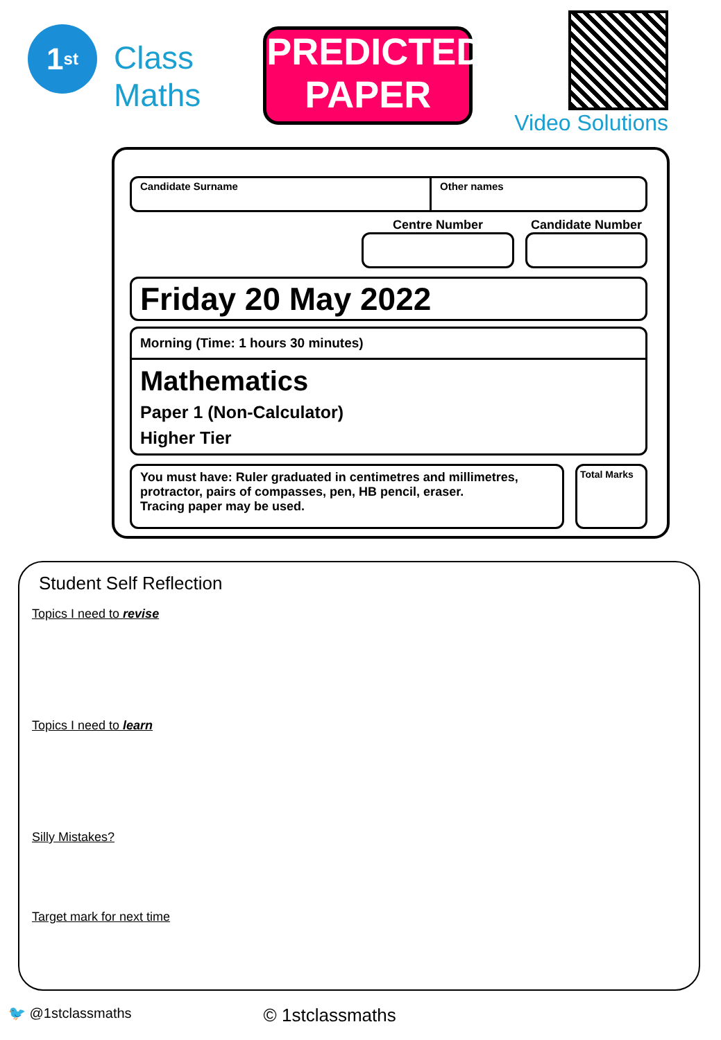1<sup>st</sup>
Class
Maths
PREDICTED
PAPER
Video Solutions
Candidate Surname Other names
Centre Number Candidate Number
Friday 20 May 2022
Morning (Time: 1 hours 30 minutes)
Mathematics
Paper 1 (Non-Calculator)
Higher Tier
You must have: Ruler graduated in centimetres and millimetres, protractor, pairs of compasses, pen, HB pencil, eraser.
Tracing paper may be used.
Total Marks
Student Self Reflection
Topics I need to revise
Topics I need to learn
Silly Mistakes?
Target mark for next time
🐦 @1stclassmaths © 1stclassmaths